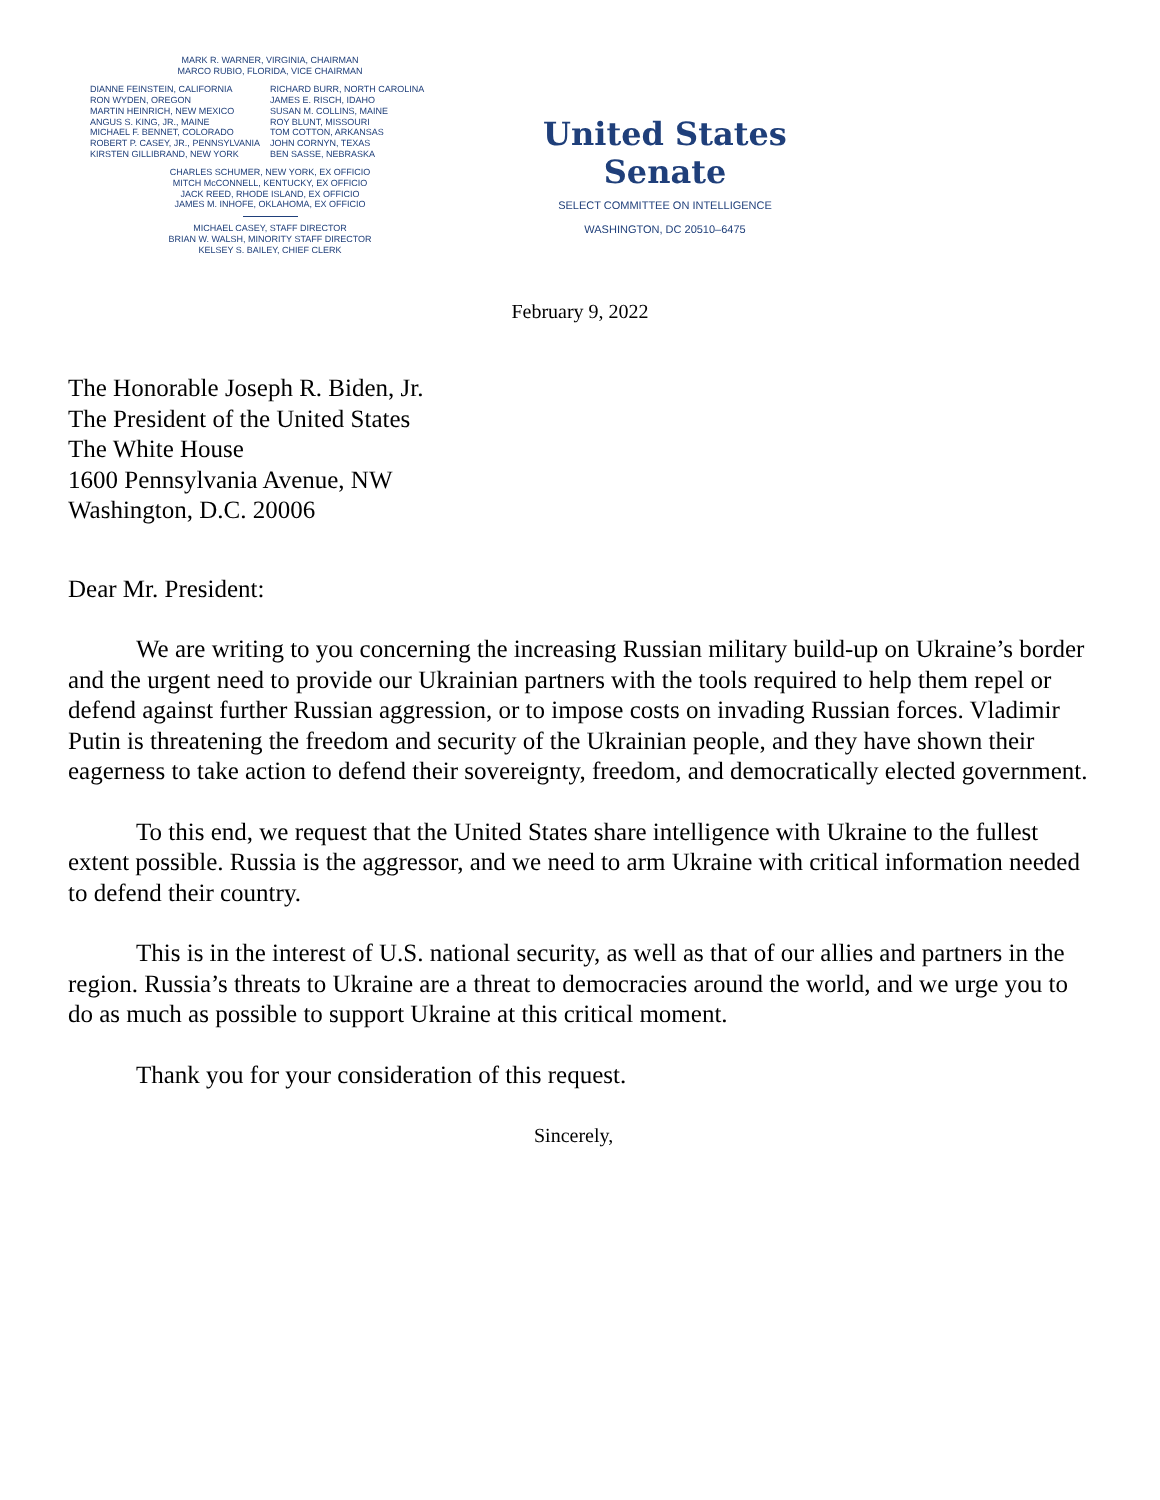MARK R. WARNER, VIRGINIA, CHAIRMAN
MARCO RUBIO, FLORIDA, VICE CHAIRMAN
DIANNE FEINSTEIN, CALIFORNIA
RON WYDEN, OREGON
MARTIN HEINRICH, NEW MEXICO
ANGUS S. KING, JR., MAINE
MICHAEL F. BENNET, COLORADO
ROBERT P. CASEY, JR., PENNSYLVANIA
KIRSTEN GILLIBRAND, NEW YORK
RICHARD BURR, NORTH CAROLINA
JAMES E. RISCH, IDAHO
SUSAN M. COLLINS, MAINE
ROY BLUNT, MISSOURI
TOM COTTON, ARKANSAS
JOHN CORNYN, TEXAS
BEN SASSE, NEBRASKA
CHARLES SCHUMER, NEW YORK, EX OFFICIO
MITCH McCONNELL, KENTUCKY, EX OFFICIO
JACK REED, RHODE ISLAND, EX OFFICIO
JAMES M. INHOFE, OKLAHOMA, EX OFFICIO
MICHAEL CASEY, STAFF DIRECTOR
BRIAN W. WALSH, MINORITY STAFF DIRECTOR
KELSEY S. BAILEY, CHIEF CLERK
United States Senate
SELECT COMMITTEE ON INTELLIGENCE
WASHINGTON, DC 20510–6475
February 9, 2022
The Honorable Joseph R. Biden, Jr.
The President of the United States
The White House
1600 Pennsylvania Avenue, NW
Washington, D.C. 20006
Dear Mr. President:
We are writing to you concerning the increasing Russian military build-up on Ukraine’s border and the urgent need to provide our Ukrainian partners with the tools required to help them repel or defend against further Russian aggression, or to impose costs on invading Russian forces. Vladimir Putin is threatening the freedom and security of the Ukrainian people, and they have shown their eagerness to take action to defend their sovereignty, freedom, and democratically elected government.
To this end, we request that the United States share intelligence with Ukraine to the fullest extent possible. Russia is the aggressor, and we need to arm Ukraine with critical information needed to defend their country.
This is in the interest of U.S. national security, as well as that of our allies and partners in the region. Russia’s threats to Ukraine are a threat to democracies around the world, and we urge you to do as much as possible to support Ukraine at this critical moment.
Thank you for your consideration of this request.
Sincerely,